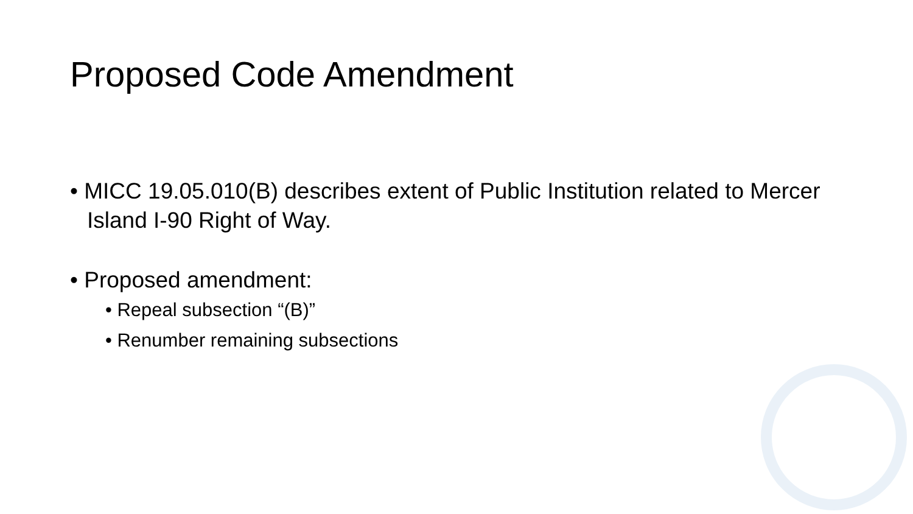Proposed Code Amendment
• MICC 19.05.010(B) describes extent of Public Institution related to Mercer Island I-90 Right of Way.
• Proposed amendment:
• Repeal subsection “(B)”
• Renumber remaining subsections